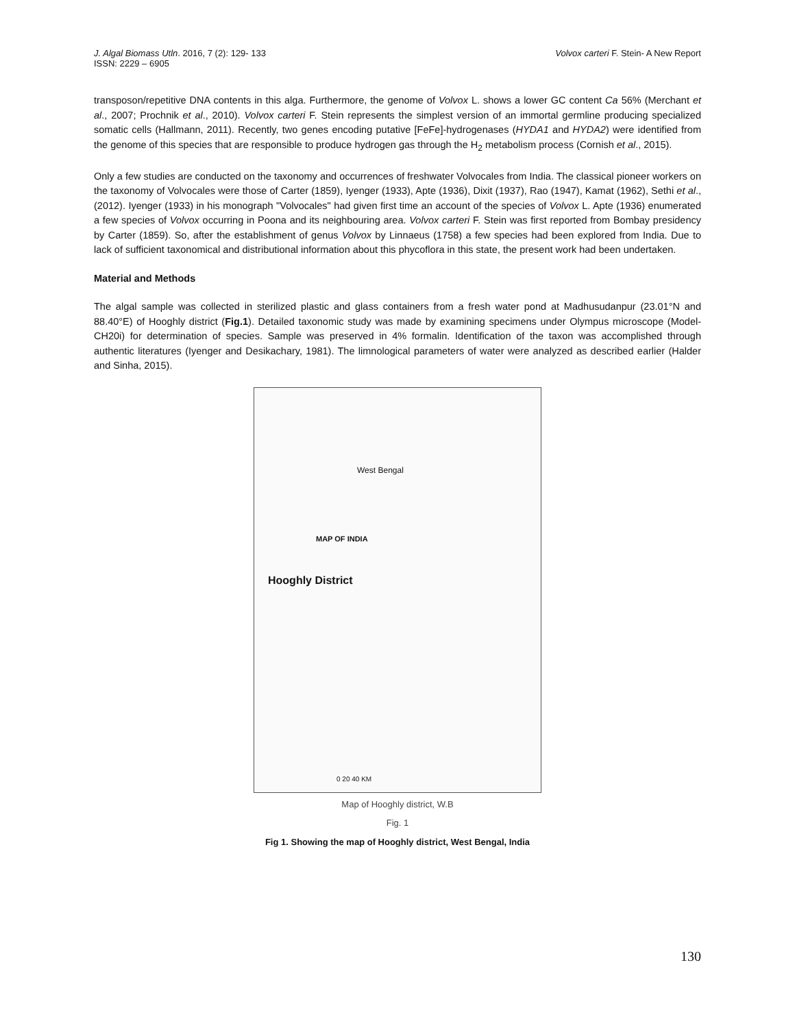Volvox carteri F. Stein- A New Report J. Algal Biomass Utln. 2016, 7 (2): 129- 133
ISSN: 2229 – 6905
transposon/repetitive DNA contents in this alga. Furthermore, the genome of Volvox L. shows a lower GC content Ca 56% (Merchant et al., 2007; Prochnik et al., 2010). Volvox carteri F. Stein represents the simplest version of an immortal germline producing specialized somatic cells (Hallmann, 2011). Recently, two genes encoding putative [FeFe]-hydrogenases (HYDA1 and HYDA2) were identified from the genome of this species that are responsible to produce hydrogen gas through the H<sub>2</sub> metabolism process (Cornish et al., 2015).
Only a few studies are conducted on the taxonomy and occurrences of freshwater Volvocales from India. The classical pioneer workers on the taxonomy of Volvocales were those of Carter (1859), Iyenger (1933), Apte (1936), Dixit (1937), Rao (1947), Kamat (1962), Sethi et al., (2012). Iyenger (1933) in his monograph "Volvocales" had given first time an account of the species of Volvox L. Apte (1936) enumerated a few species of Volvox occurring in Poona and its neighbouring area. Volvox carteri F. Stein was first reported from Bombay presidency by Carter (1859). So, after the establishment of genus Volvox by Linnaeus (1758) a few species had been explored from India. Due to lack of sufficient taxonomical and distributional information about this phycoflora in this state, the present work had been undertaken.
Material and Methods
The algal sample was collected in sterilized plastic and glass containers from a fresh water pond at Madhusudanpur (23.01°N and 88.40°E) of Hooghly district (Fig.1). Detailed taxonomic study was made by examining specimens under Olympus microscope (Model-CH20i) for determination of species. Sample was preserved in 4% formalin. Identification of the taxon was accomplished through authentic literatures (Iyenger and Desikachary, 1981). The limnological parameters of water were analyzed as described earlier (Halder and Sinha, 2015).
West Bengal
MAP OF INDIA
Hooghly District
0 20 40 KM
Map of Hooghly district, W.B
Fig. 1
Fig 1. Showing the map of Hooghly district, West Bengal, India
130